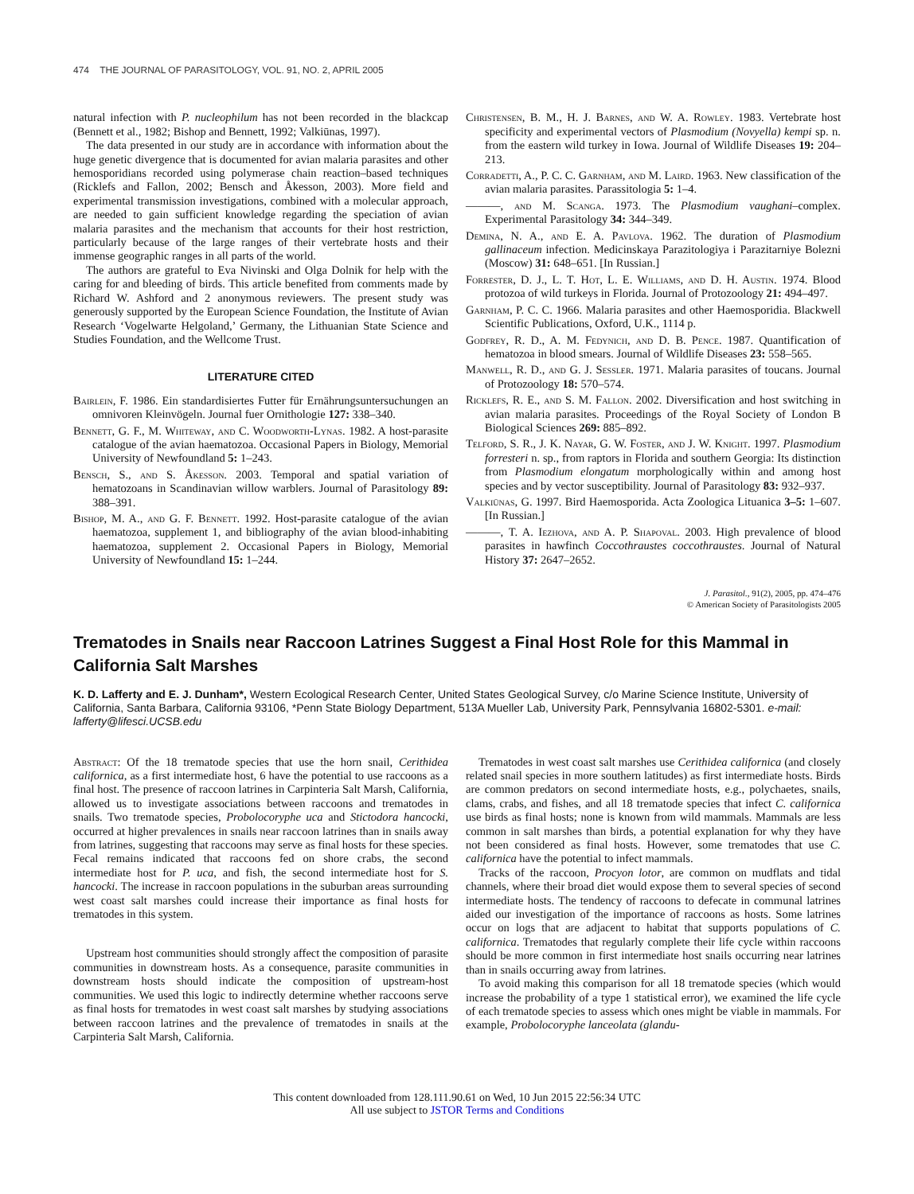474 THE JOURNAL OF PARASITOLOGY, VOL. 91, NO. 2, APRIL 2005
natural infection with P. nucleophilum has not been recorded in the blackcap (Bennett et al., 1982; Bishop and Bennett, 1992; Valkiūnas, 1997).
The data presented in our study are in accordance with information about the huge genetic divergence that is documented for avian malaria parasites and other hemosporidians recorded using polymerase chain reaction–based techniques (Ricklefs and Fallon, 2002; Bensch and Åkesson, 2003). More field and experimental transmission investigations, combined with a molecular approach, are needed to gain sufficient knowledge regarding the speciation of avian malaria parasites and the mechanism that accounts for their host restriction, particularly because of the large ranges of their vertebrate hosts and their immense geographic ranges in all parts of the world.
The authors are grateful to Eva Nivinski and Olga Dolnik for help with the caring for and bleeding of birds. This article benefited from comments made by Richard W. Ashford and 2 anonymous reviewers. The present study was generously supported by the European Science Foundation, the Institute of Avian Research ‘Vogelwarte Helgoland,’ Germany, the Lithuanian State Science and Studies Foundation, and the Wellcome Trust.
LITERATURE CITED
Bairlein, F. 1986. Ein standardisiertes Futter für Ernährungsuntersuchungen an omnivoren Kleinvögeln. Journal fuer Ornithologie 127: 338–340.
Bennett, G. F., M. Whiteway, and C. Woodworth-Lynas. 1982. A host-parasite catalogue of the avian haematozoa. Occasional Papers in Biology, Memorial University of Newfoundland 5: 1–243.
Bensch, S., and S. Åkesson. 2003. Temporal and spatial variation of hematozoans in Scandinavian willow warblers. Journal of Parasitology 89: 388–391.
Bishop, M. A., and G. F. Bennett. 1992. Host-parasite catalogue of the avian haematozoa, supplement 1, and bibliography of the avian blood-inhabiting haematozoa, supplement 2. Occasional Papers in Biology, Memorial University of Newfoundland 15: 1–244.
Christensen, B. M., H. J. Barnes, and W. A. Rowley. 1983. Vertebrate host specificity and experimental vectors of Plasmodium (Novyella) kempi sp. n. from the eastern wild turkey in Iowa. Journal of Wildlife Diseases 19: 204–213.
Corradetti, A., P. C. C. Garnham, and M. Laird. 1963. New classification of the avian malaria parasites. Parassitologia 5: 1–4.
———, and M. Scanga. 1973. The Plasmodium vaughani–complex. Experimental Parasitology 34: 344–349.
Demina, N. A., and E. A. Pavlova. 1962. The duration of Plasmodium gallinaceum infection. Medicinskaya Parazitologiya i Parazitarniye Bolezni (Moscow) 31: 648–651. [In Russian.]
Forrester, D. J., L. T. Hot, L. E. Williams, and D. H. Austin. 1974. Blood protozoa of wild turkeys in Florida. Journal of Protozoology 21: 494–497.
Garnham, P. C. C. 1966. Malaria parasites and other Haemosporidia. Blackwell Scientific Publications, Oxford, U.K., 1114 p.
Godfrey, R. D., A. M. Fedynich, and D. B. Pence. 1987. Quantification of hematozoa in blood smears. Journal of Wildlife Diseases 23: 558–565.
Manwell, R. D., and G. J. Sessler. 1971. Malaria parasites of toucans. Journal of Protozoology 18: 570–574.
Ricklefs, R. E., and S. M. Fallon. 2002. Diversification and host switching in avian malaria parasites. Proceedings of the Royal Society of London B Biological Sciences 269: 885–892.
Telford, S. R., J. K. Nayar, G. W. Foster, and J. W. Knight. 1997. Plasmodium forresteri n. sp., from raptors in Florida and southern Georgia: Its distinction from Plasmodium elongatum morphologically within and among host species and by vector susceptibility. Journal of Parasitology 83: 932–937.
Valkiūnas, G. 1997. Bird Haemosporida. Acta Zoologica Lituanica 3–5: 1–607. [In Russian.]
———, T. A. Iezhova, and A. P. Shapoval. 2003. High prevalence of blood parasites in hawfinch Coccothraustes coccothraustes. Journal of Natural History 37: 2647–2652.
J. Parasitol., 91(2), 2005, pp. 474–476
© American Society of Parasitologists 2005
Trematodes in Snails near Raccoon Latrines Suggest a Final Host Role for this Mammal in California Salt Marshes
K. D. Lafferty and E. J. Dunham*, Western Ecological Research Center, United States Geological Survey, c/o Marine Science Institute, University of California, Santa Barbara, California 93106, *Penn State Biology Department, 513A Mueller Lab, University Park, Pennsylvania 16802-5301. e-mail: lafferty@lifesci.UCSB.edu
Abstract: Of the 18 trematode species that use the horn snail, Cerithidea californica, as a first intermediate host, 6 have the potential to use raccoons as a final host. The presence of raccoon latrines in Carpinteria Salt Marsh, California, allowed us to investigate associations between raccoons and trematodes in snails. Two trematode species, Probolocoryphe uca and Stictodora hancocki, occurred at higher prevalences in snails near raccoon latrines than in snails away from latrines, suggesting that raccoons may serve as final hosts for these species. Fecal remains indicated that raccoons fed on shore crabs, the second intermediate host for P. uca, and fish, the second intermediate host for S. hancocki. The increase in raccoon populations in the suburban areas surrounding west coast salt marshes could increase their importance as final hosts for trematodes in this system.
Upstream host communities should strongly affect the composition of parasite communities in downstream hosts. As a consequence, parasite communities in downstream hosts should indicate the composition of upstream-host communities. We used this logic to indirectly determine whether raccoons serve as final hosts for trematodes in west coast salt marshes by studying associations between raccoon latrines and the prevalence of trematodes in snails at the Carpinteria Salt Marsh, California.
Trematodes in west coast salt marshes use Cerithidea californica (and closely related snail species in more southern latitudes) as first intermediate hosts. Birds are common predators on second intermediate hosts, e.g., polychaetes, snails, clams, crabs, and fishes, and all 18 trematode species that infect C. californica use birds as final hosts; none is known from wild mammals. Mammals are less common in salt marshes than birds, a potential explanation for why they have not been considered as final hosts. However, some trematodes that use C. californica have the potential to infect mammals.
Tracks of the raccoon, Procyon lotor, are common on mudflats and tidal channels, where their broad diet would expose them to several species of second intermediate hosts. The tendency of raccoons to defecate in communal latrines aided our investigation of the importance of raccoons as hosts. Some latrines occur on logs that are adjacent to habitat that supports populations of C. californica. Trematodes that regularly complete their life cycle within raccoons should be more common in first intermediate host snails occurring near latrines than in snails occurring away from latrines.
To avoid making this comparison for all 18 trematode species (which would increase the probability of a type 1 statistical error), we examined the life cycle of each trematode species to assess which ones might be viable in mammals. For example, Probolocoryphe lanceolata (glandu-
This content downloaded from 128.111.90.61 on Wed, 10 Jun 2015 22:56:34 UTC
All use subject to JSTOR Terms and Conditions